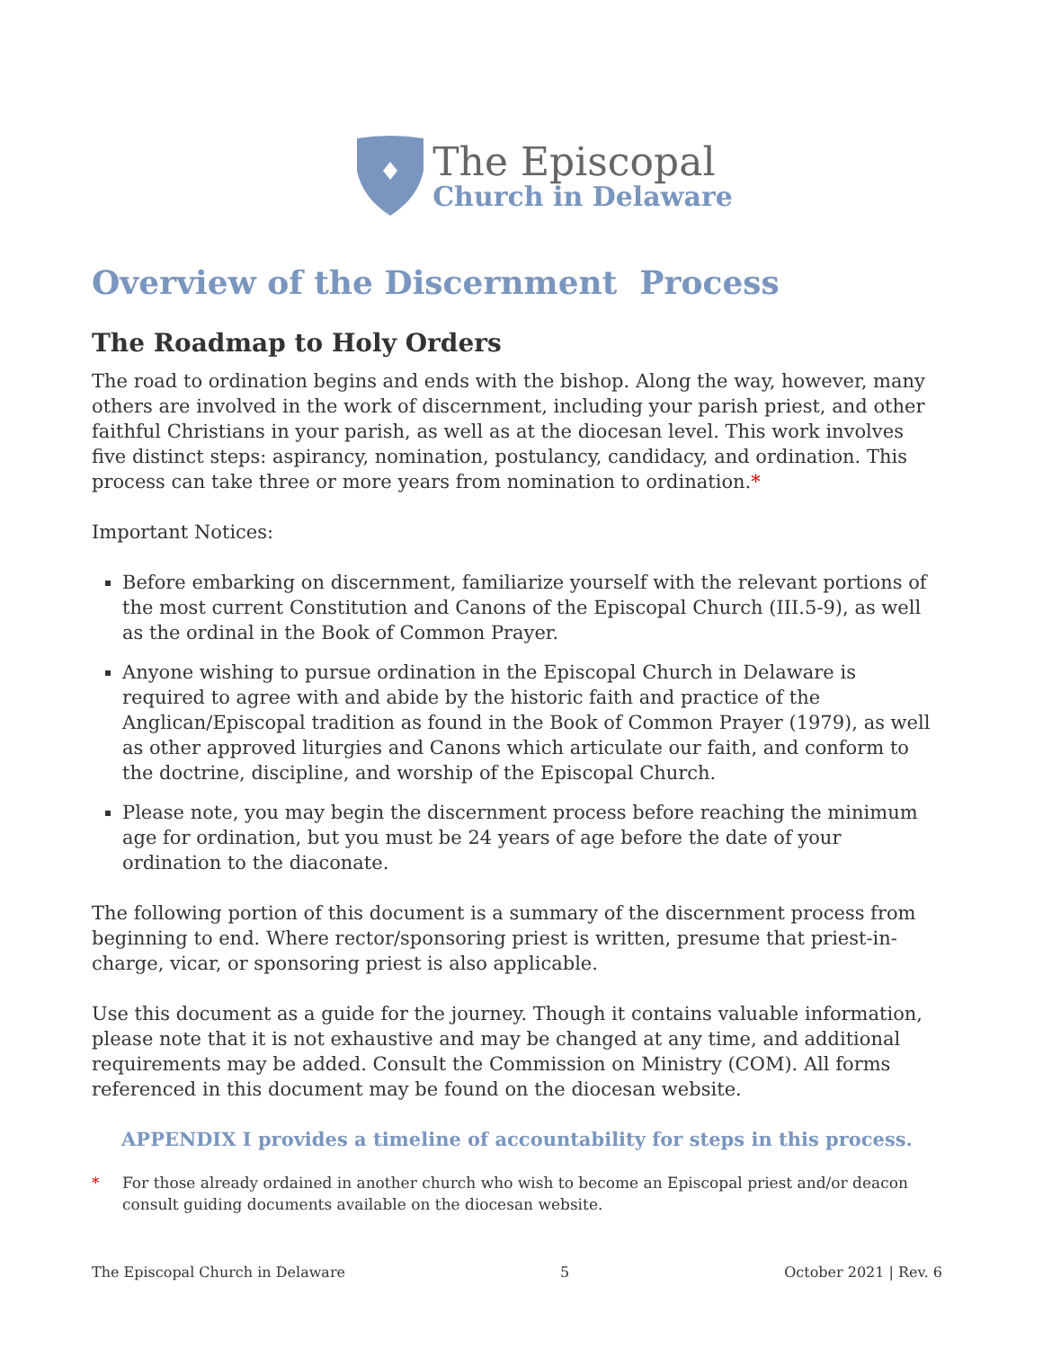The Episcopal
Church in Delaware
Overview of the Discernment Process
The Roadmap to Holy Orders
The road to ordination begins and ends with the bishop. Along the way, however, many others are involved in the work of discernment, including your parish priest, and other faithful Christians in your parish, as well as at the diocesan level. This work involves five distinct steps: aspirancy, nomination, postulancy, candidacy, and ordination. This process can take three or more years from nomination to ordination.*
Important Notices:
Before embarking on discernment, familiarize yourself with the relevant portions of the most current Constitution and Canons of the Episcopal Church (III.5-9), as well as the ordinal in the Book of Common Prayer.
Anyone wishing to pursue ordination in the Episcopal Church in Delaware is required to agree with and abide by the historic faith and practice of the Anglican/Episcopal tradition as found in the Book of Common Prayer (1979), as well as other approved liturgies and Canons which articulate our faith, and conform to the doctrine, discipline, and worship of the Episcopal Church.
Please note, you may begin the discernment process before reaching the minimum age for ordination, but you must be 24 years of age before the date of your ordination to the diaconate.
The following portion of this document is a summary of the discernment process from beginning to end. Where rector/sponsoring priest is written, presume that priest-in-charge, vicar, or sponsoring priest is also applicable.
Use this document as a guide for the journey. Though it contains valuable information, please note that it is not exhaustive and may be changed at any time, and additional requirements may be added. Consult the Commission on Ministry (COM). All forms referenced in this document may be found on the diocesan website.
APPENDIX I provides a timeline of accountability for steps in this process.
* For those already ordained in another church who wish to become an Episcopal priest and/or deacon consult guiding documents available on the diocesan website.
The Episcopal Church in Delaware
5 October 2021 | Rev. 6